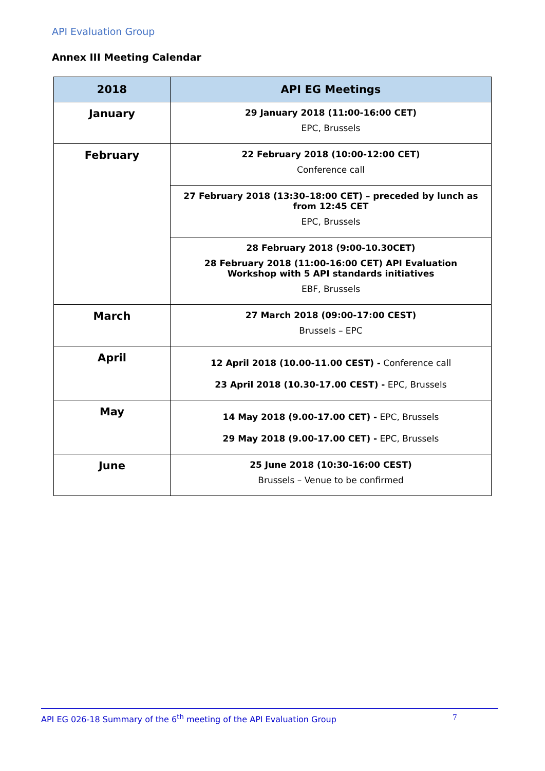API Evaluation Group
Annex III Meeting Calendar
| 2018 | API EG Meetings |
| --- | --- |
| January | 29 January 2018 (11:00-16:00 CET) EPC, Brussels |
| February | 22 February 2018 (10:00-12:00 CET) Conference call |
| | 27 February 2018 (13:30–18:00 CET) – preceded by lunch as from 12:45 CET EPC, Brussels |
| | 28 February 2018 (9:00-10.30CET) 28 February 2018 (11:00-16:00 CET) API Evaluation Workshop with 5 API standards initiatives EBF, Brussels |
| March | 27 March 2018 (09:00-17:00 CEST) Brussels – EPC |
| April | 12 April 2018 (10.00-11.00 CEST) - Conference call 23 April 2018 (10.30-17.00 CEST) - EPC, Brussels |
| May | 14 May 2018 (9.00-17.00 CET) - EPC, Brussels 29 May 2018 (9.00-17.00 CET) - EPC, Brussels |
| June | 25 June 2018 (10:30-16:00 CEST) Brussels – Venue to be confirmed |
API EG 026-18 Summary of the 6<sup>th</sup> meeting of the API Evaluation Group 7